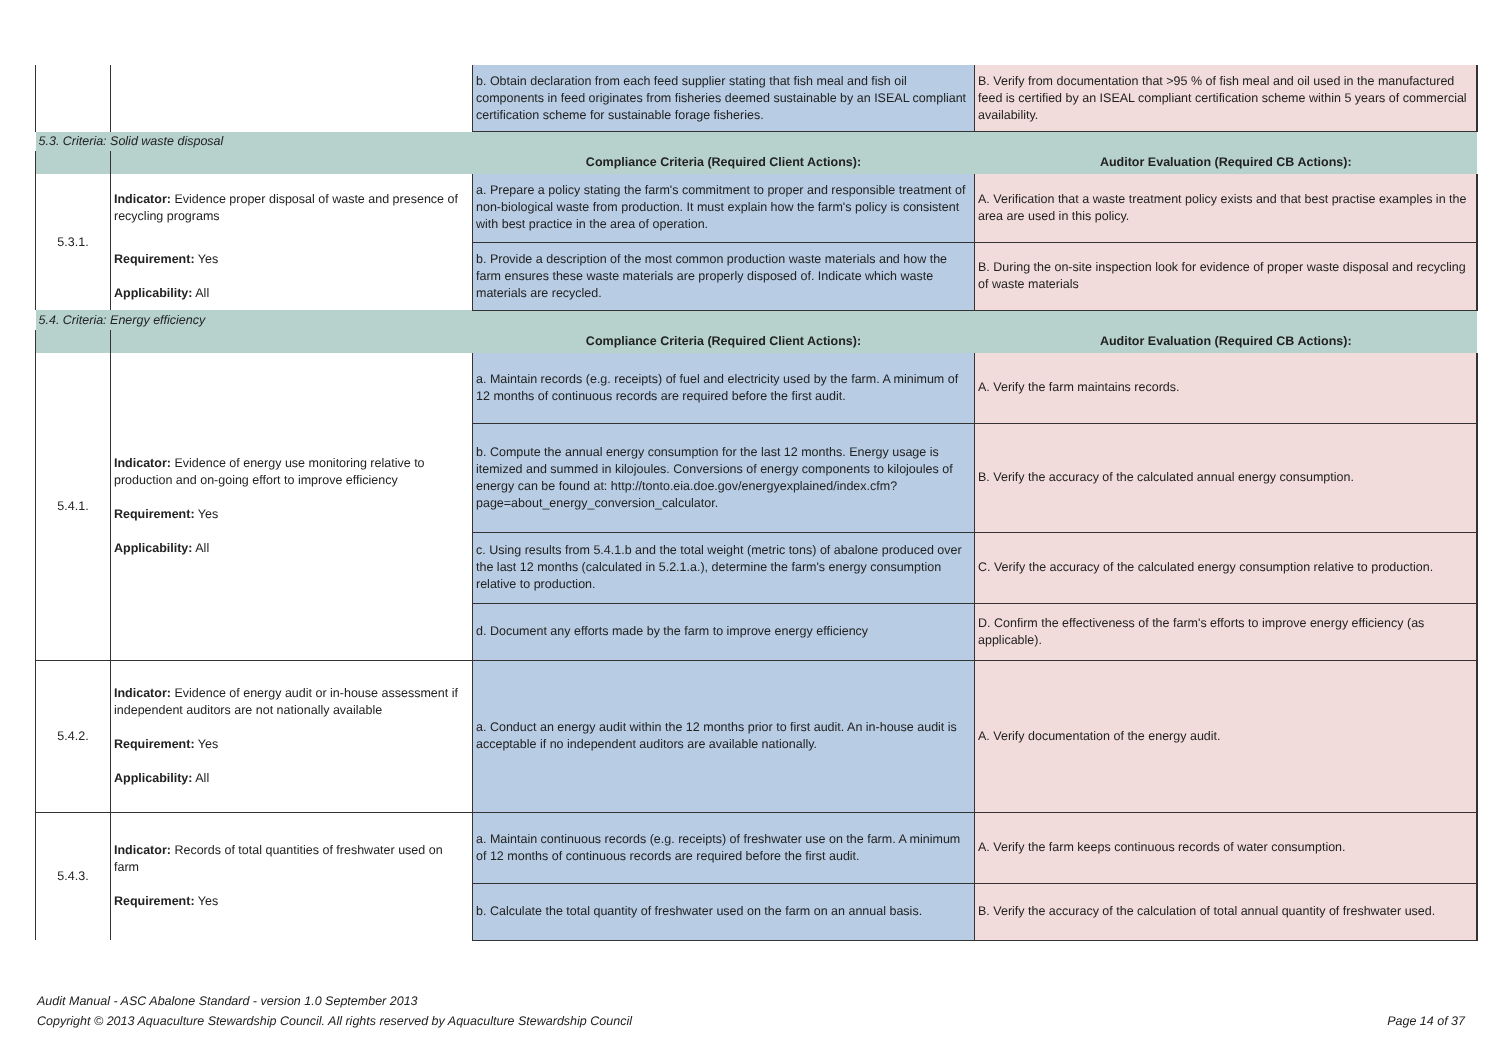| | | b. Obtain declaration from each feed supplier stating that fish meal and fish oil components in feed originates from fisheries deemed sustainable by an ISEAL compliant certification scheme for sustainable forage fisheries. | B. Verify from documentation that >95 % of fish meal and oil used in the manufactured feed is certified by an ISEAL compliant certification scheme within 5 years of commercial availability. |
| 5.3. Criteria: Solid waste disposal | | | |
| | | Compliance Criteria (Required Client Actions): | Auditor Evaluation (Required CB Actions): |
| 5.3.1. | Indicator: Evidence proper disposal of waste and presence of recycling programs | a. Prepare a policy stating the farm's commitment to proper and responsible treatment of non-biological waste from production. It must explain how the farm's policy is consistent with best practice in the area of operation. | A. Verification that a waste treatment policy exists and that best practise examples in the area are used in this policy. |
| | Requirement: Yes Applicability: All | b. Provide a description of the most common production waste materials and how the farm ensures these waste materials are properly disposed of. Indicate which waste materials are recycled. | B. During the on-site inspection look for evidence of proper waste disposal and recycling of waste materials |
| 5.4. Criteria: Energy efficiency | | | |
| | | Compliance Criteria (Required Client Actions): | Auditor Evaluation (Required CB Actions): |
| 5.4.1. | Indicator: Evidence of energy use monitoring relative to production and on-going effort to improve efficiency Requirement: Yes Applicability: All | a. Maintain records (e.g. receipts) of fuel and electricity used by the farm. A minimum of 12 months of continuous records are required before the first audit. | A. Verify the farm maintains records. |
| | | b. Compute the annual energy consumption for the last 12 months. Energy usage is itemized and summed in kilojoules. Conversions of energy components to kilojoules of energy can be found at: http://tonto.eia.doe.gov/energyexplained/index.cfm?page=about_energy_conversion_calculator. | B. Verify the accuracy of the calculated annual energy consumption. |
| | | c. Using results from 5.4.1.b and the total weight (metric tons) of abalone produced over the last 12 months (calculated in 5.2.1.a.), determine the farm's energy consumption relative to production. | C. Verify the accuracy of the calculated energy consumption relative to production. |
| | | d. Document any efforts made by the farm to improve energy efficiency | D. Confirm the effectiveness of the farm's efforts to improve energy efficiency (as applicable). |
| 5.4.2. | Indicator: Evidence of energy audit or in-house assessment if independent auditors are not nationally available Requirement: Yes Applicability: All | a. Conduct an energy audit within the 12 months prior to first audit. An in-house audit is acceptable if no independent auditors are available nationally. | A. Verify documentation of the energy audit. |
| 5.4.3. | Indicator: Records of total quantities of freshwater used on farm Requirement: Yes | a. Maintain continuous records (e.g. receipts) of freshwater use on the farm. A minimum of 12 months of continuous records are required before the first audit. | A. Verify the farm keeps continuous records of water consumption. |
| | | b. Calculate the total quantity of freshwater used on the farm on an annual basis. | B. Verify the accuracy of the calculation of total annual quantity of freshwater used. |
Audit Manual - ASC Abalone Standard - version 1.0 September 2013
Copyright © 2013 Aquaculture Stewardship Council. All rights reserved by Aquaculture Stewardship Council Page 14 of 37